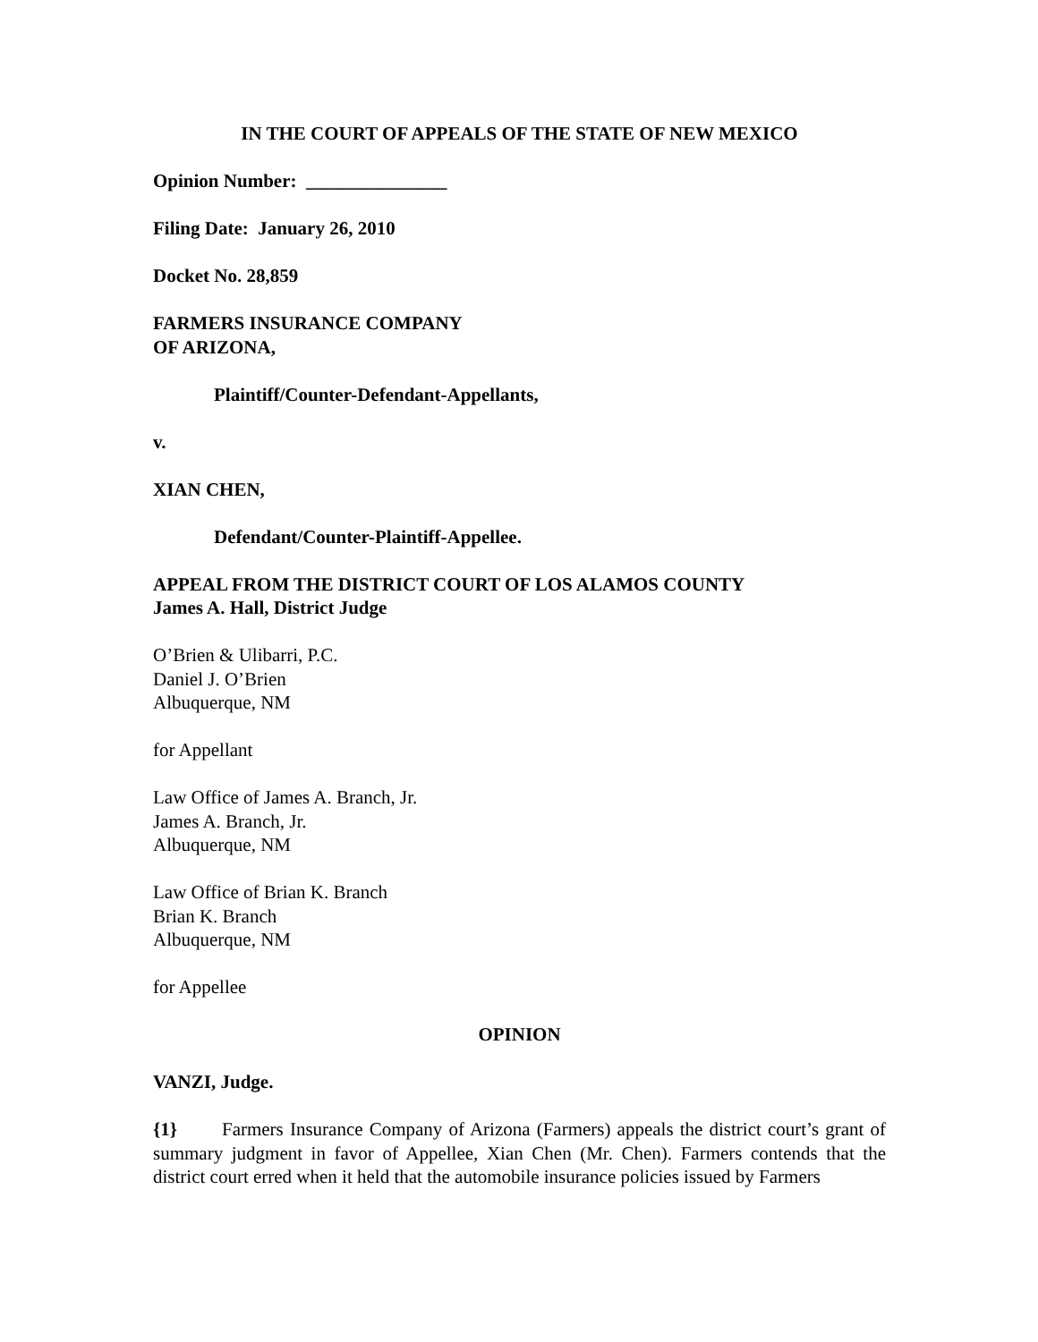IN THE COURT OF APPEALS OF THE STATE OF NEW MEXICO
Opinion Number: _______________
Filing Date: January 26, 2010
Docket No. 28,859
FARMERS INSURANCE COMPANY
OF ARIZONA,
Plaintiff/Counter-Defendant-Appellants,
v.
XIAN CHEN,
Defendant/Counter-Plaintiff-Appellee.
APPEAL FROM THE DISTRICT COURT OF LOS ALAMOS COUNTY
James A. Hall, District Judge
O’Brien & Ulibarri, P.C.
Daniel J. O’Brien
Albuquerque, NM
for Appellant
Law Office of James A. Branch, Jr.
James A. Branch, Jr.
Albuquerque, NM
Law Office of Brian K. Branch
Brian K. Branch
Albuquerque, NM
for Appellee
OPINION
VANZI, Judge.
{1} Farmers Insurance Company of Arizona (Farmers) appeals the district court’s grant of summary judgment in favor of Appellee, Xian Chen (Mr. Chen). Farmers contends that the district court erred when it held that the automobile insurance policies issued by Farmers